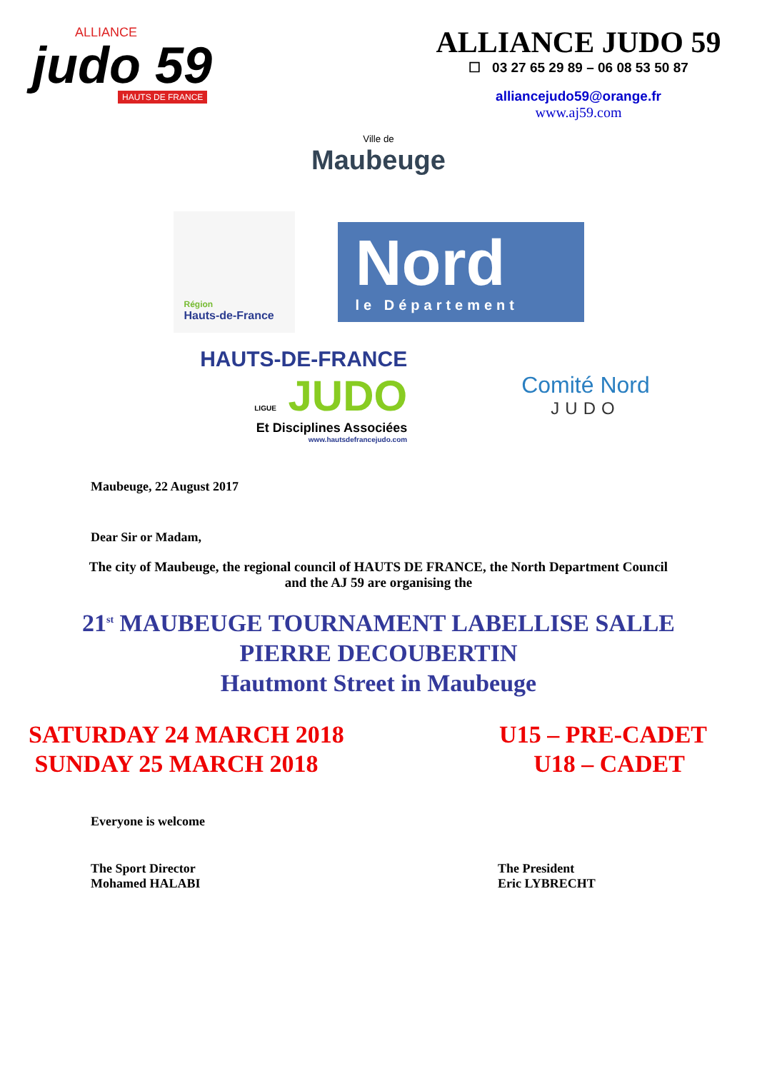ALLIANCE
judo 59
HAUTS DE FRANCE
ALLIANCE JUDO 59
☐ 03 27 65 29 89 – 06 08 53 50 87
alliancejudo59@orange.fr
www.aj59.com
Ville de
Maubeuge
Région
Hauts-de-France
Nord
le Département
HAUTS-DE-FRANCE
LIGUE JUDO
Et Disciplines Associées
www.hautsdefrancejudo.com
Comité Nord
JUDO
Maubeuge, 22 August 2017
Dear Sir or Madam,
The city of Maubeuge, the regional council of HAUTS DE FRANCE, the North Department Council
and the AJ 59 are organising the
21<sup>st</sup> MAUBEUGE TOURNAMENT LABELLISE SALLE
PIERRE DECOUBERTIN
Hautmont Street in Maubeuge
SATURDAY 24 MARCH 2018
SUNDAY 25 MARCH 2018
U15 – PRE-CADET
U18 – CADET
Everyone is welcome
The Sport Director
Mohamed HALABI
The President
Eric LYBRECHT